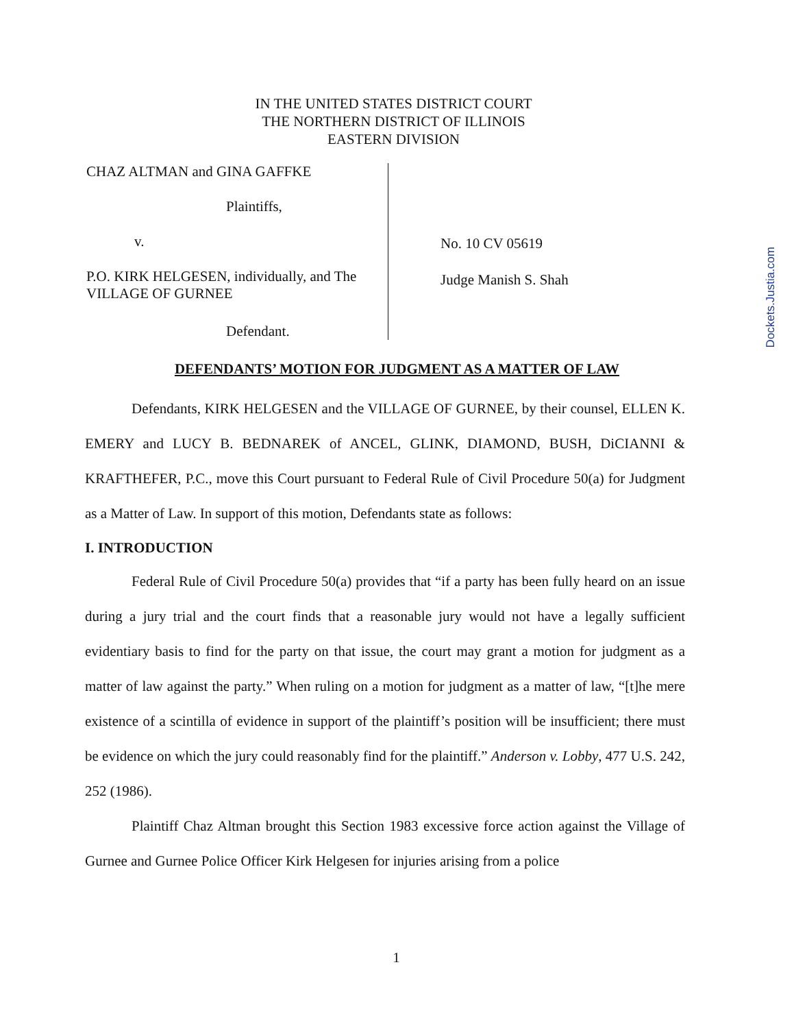IN THE UNITED STATES DISTRICT COURT
THE NORTHERN DISTRICT OF ILLINOIS
EASTERN DIVISION
CHAZ ALTMAN and GINA GAFFKE
Plaintiffs,
v.
P.O. KIRK HELGESEN, individually, and The VILLAGE OF GURNEE
Defendant.
No. 10 CV 05619
Judge Manish S. Shah
DEFENDANTS’ MOTION FOR JUDGMENT AS A MATTER OF LAW
Defendants, KIRK HELGESEN and the VILLAGE OF GURNEE, by their counsel, ELLEN K. EMERY and LUCY B. BEDNAREK of ANCEL, GLINK, DIAMOND, BUSH, DiCIANNI & KRAFTHEFER, P.C., move this Court pursuant to Federal Rule of Civil Procedure 50(a) for Judgment as a Matter of Law. In support of this motion, Defendants state as follows:
I. INTRODUCTION
Federal Rule of Civil Procedure 50(a) provides that “if a party has been fully heard on an issue during a jury trial and the court finds that a reasonable jury would not have a legally sufficient evidentiary basis to find for the party on that issue, the court may grant a motion for judgment as a matter of law against the party.” When ruling on a motion for judgment as a matter of law, “[t]he mere existence of a scintilla of evidence in support of the plaintiff’s position will be insufficient; there must be evidence on which the jury could reasonably find for the plaintiff.” Anderson v. Lobby, 477 U.S. 242, 252 (1986).
Plaintiff Chaz Altman brought this Section 1983 excessive force action against the Village of Gurnee and Gurnee Police Officer Kirk Helgesen for injuries arising from a police
1
Dockets.Justia.com